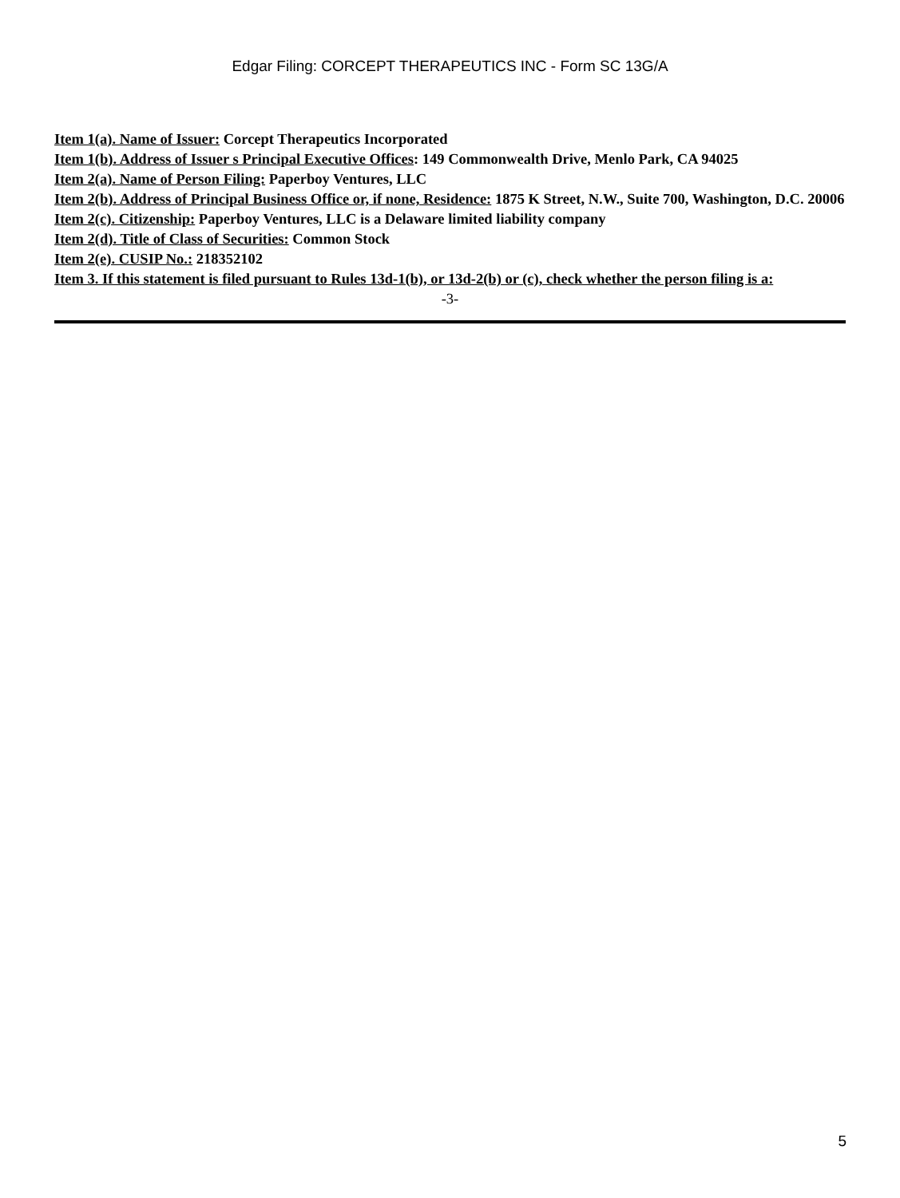Edgar Filing: CORCEPT THERAPEUTICS INC - Form SC 13G/A
Item 1(a). Name of Issuer: Corcept Therapeutics Incorporated
Item 1(b). Address of Issuer s Principal Executive Offices: 149 Commonwealth Drive, Menlo Park, CA 94025
Item 2(a). Name of Person Filing: Paperboy Ventures, LLC
Item 2(b). Address of Principal Business Office or, if none, Residence: 1875 K Street, N.W., Suite 700, Washington, D.C. 20006
Item 2(c). Citizenship: Paperboy Ventures, LLC is a Delaware limited liability company
Item 2(d). Title of Class of Securities: Common Stock
Item 2(e). CUSIP No.: 218352102
Item 3. If this statement is filed pursuant to Rules 13d-1(b), or 13d-2(b) or (c), check whether the person filing is a:
-3-
5